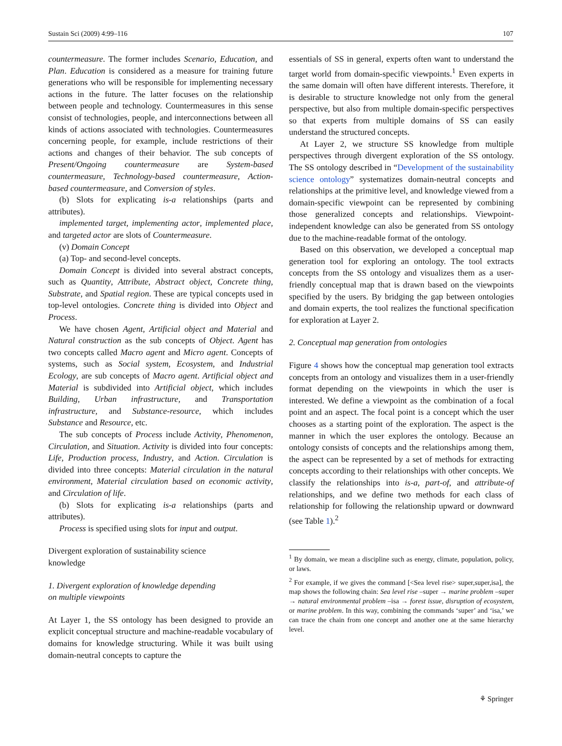Sustain Sci (2009) 4:99–116 107
countermeasure. The former includes Scenario, Education, and Plan. Education is considered as a measure for training future generations who will be responsible for implementing necessary actions in the future. The latter focuses on the relationship between people and technology. Countermeasures in this sense consist of technologies, people, and interconnections between all kinds of actions associated with technologies. Countermeasures concerning people, for example, include restrictions of their actions and changes of their behavior. The sub concepts of Present/Ongoing countermeasure are System-based countermeasure, Technology-based countermeasure, Action-based countermeasure, and Conversion of styles.
(b) Slots for explicating is-a relationships (parts and attributes).
implemented target, implementing actor, implemented place, and targeted actor are slots of Countermeasure.
(v) Domain Concept
(a) Top- and second-level concepts.
Domain Concept is divided into several abstract concepts, such as Quantity, Attribute, Abstract object, Concrete thing, Substrate, and Spatial region. These are typical concepts used in top-level ontologies. Concrete thing is divided into Object and Process.
We have chosen Agent, Artificial object and Material and Natural construction as the sub concepts of Object. Agent has two concepts called Macro agent and Micro agent. Concepts of systems, such as Social system, Ecosystem, and Industrial Ecology, are sub concepts of Macro agent. Artificial object and Material is subdivided into Artificial object, which includes Building, Urban infrastructure, and Transportation infrastructure, and Substance-resource, which includes Substance and Resource, etc.
The sub concepts of Process include Activity, Phenomenon, Circulation, and Situation. Activity is divided into four concepts: Life, Production process, Industry, and Action. Circulation is divided into three concepts: Material circulation in the natural environment, Material circulation based on economic activity, and Circulation of life.
(b) Slots for explicating is-a relationships (parts and attributes).
Process is specified using slots for input and output.
Divergent exploration of sustainability science
knowledge
1. Divergent exploration of knowledge depending
on multiple viewpoints
At Layer 1, the SS ontology has been designed to provide an explicit conceptual structure and machine-readable vocabulary of domains for knowledge structuring. While it was built using domain-neutral concepts to capture the
essentials of SS in general, experts often want to understand the target world from domain-specific viewpoints.<sup>1</sup> Even experts in the same domain will often have different interests. Therefore, it is desirable to structure knowledge not only from the general perspective, but also from multiple domain-specific perspectives so that experts from multiple domains of SS can easily understand the structured concepts.
At Layer 2, we structure SS knowledge from multiple perspectives through divergent exploration of the SS ontology. The SS ontology described in “Development of the sustainability science ontology” systematizes domain-neutral concepts and relationships at the primitive level, and knowledge viewed from a domain-specific viewpoint can be represented by combining those generalized concepts and relationships. Viewpoint-independent knowledge can also be generated from SS ontology due to the machine-readable format of the ontology.
Based on this observation, we developed a conceptual map generation tool for exploring an ontology. The tool extracts concepts from the SS ontology and visualizes them as a user-friendly conceptual map that is drawn based on the viewpoints specified by the users. By bridging the gap between ontologies and domain experts, the tool realizes the functional specification for exploration at Layer 2.
2. Conceptual map generation from ontologies
Figure 4 shows how the conceptual map generation tool extracts concepts from an ontology and visualizes them in a user-friendly format depending on the viewpoints in which the user is interested. We define a viewpoint as the combination of a focal point and an aspect. The focal point is a concept which the user chooses as a starting point of the exploration. The aspect is the manner in which the user explores the ontology. Because an ontology consists of concepts and the relationships among them, the aspect can be represented by a set of methods for extracting concepts according to their relationships with other concepts. We classify the relationships into is-a, part-of, and attribute-of relationships, and we define two methods for each class of relationship for following the relationship upward or downward (see Table 1).<sup>2</sup>
<sup>1</sup> By domain, we mean a discipline such as energy, climate, population, policy, or laws.
<sup>2</sup> For example, if we gives the command [<Sea level rise> super,super,isa], the map shows the following chain: Sea level rise –super → marine problem –super → natural environmental problem –isa → forest issue, disruption of ecosystem, or marine problem. In this way, combining the commands ‘super’ and ‘isa,’ we can trace the chain from one concept and another one at the same hierarchy level.
⚘ Springer